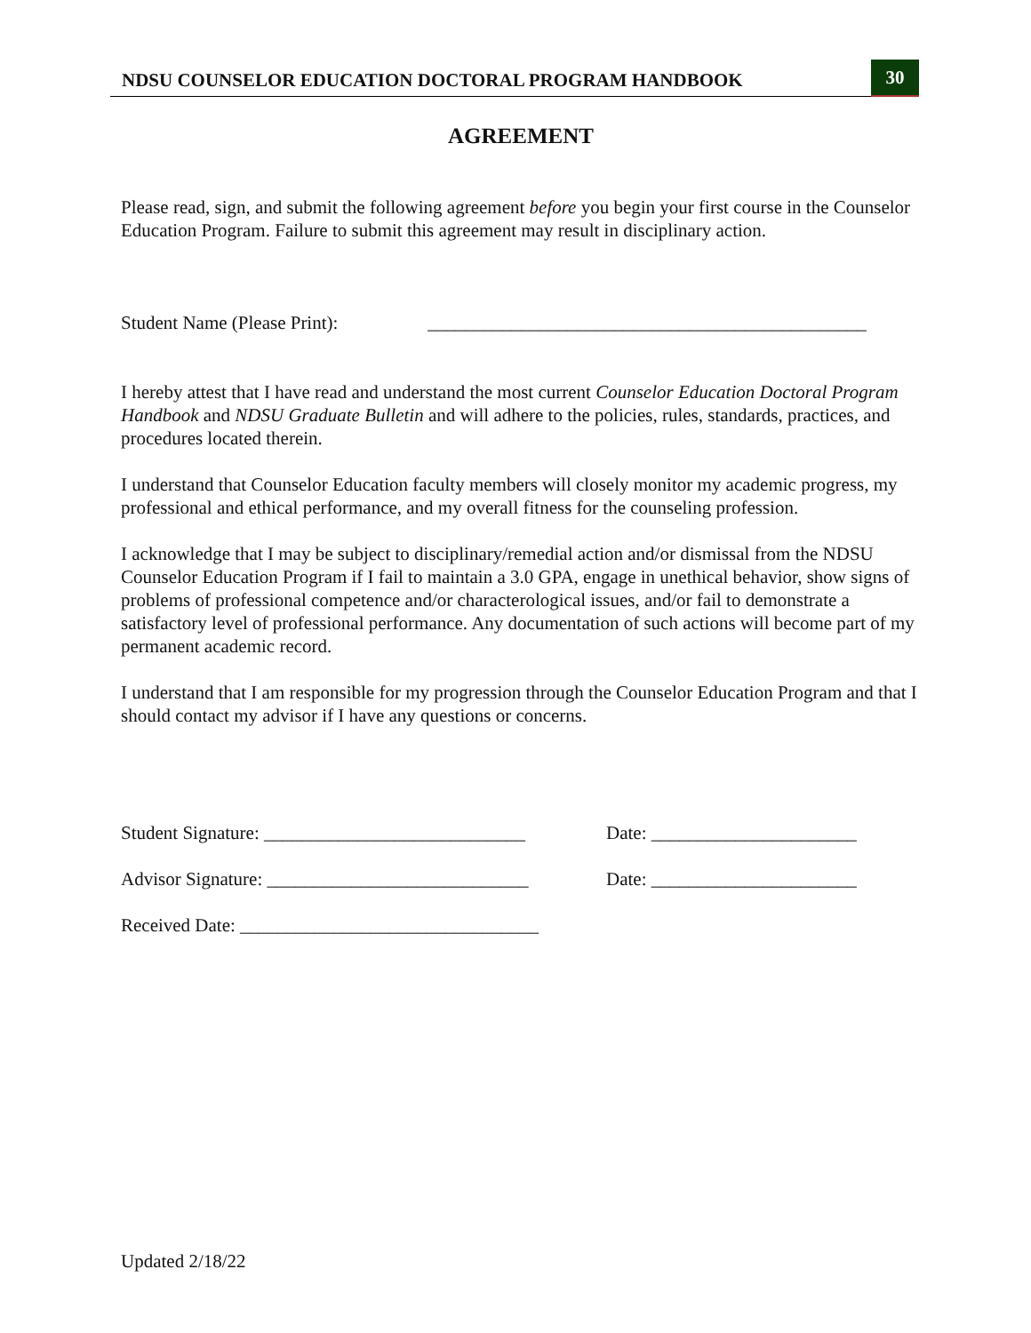NDSU COUNSELOR EDUCATION DOCTORAL PROGRAM HANDBOOK 30
AGREEMENT
Please read, sign, and submit the following agreement before you begin your first course in the Counselor Education Program. Failure to submit this agreement may result in disciplinary action.
Student Name (Please Print): _______________________________________________
I hereby attest that I have read and understand the most current Counselor Education Doctoral Program Handbook and NDSU Graduate Bulletin and will adhere to the policies, rules, standards, practices, and procedures located therein.
I understand that Counselor Education faculty members will closely monitor my academic progress, my professional and ethical performance, and my overall fitness for the counseling profession.
I acknowledge that I may be subject to disciplinary/remedial action and/or dismissal from the NDSU Counselor Education Program if I fail to maintain a 3.0 GPA, engage in unethical behavior, show signs of problems of professional competence and/or characterological issues, and/or fail to demonstrate a satisfactory level of professional performance. Any documentation of such actions will become part of my permanent academic record.
I understand that I am responsible for my progression through the Counselor Education Program and that I should contact my advisor if I have any questions or concerns.
Student Signature: ____________________________ Date: ______________________
Advisor Signature: ____________________________ Date: ______________________
Received Date: ________________________________
Updated 2/18/22